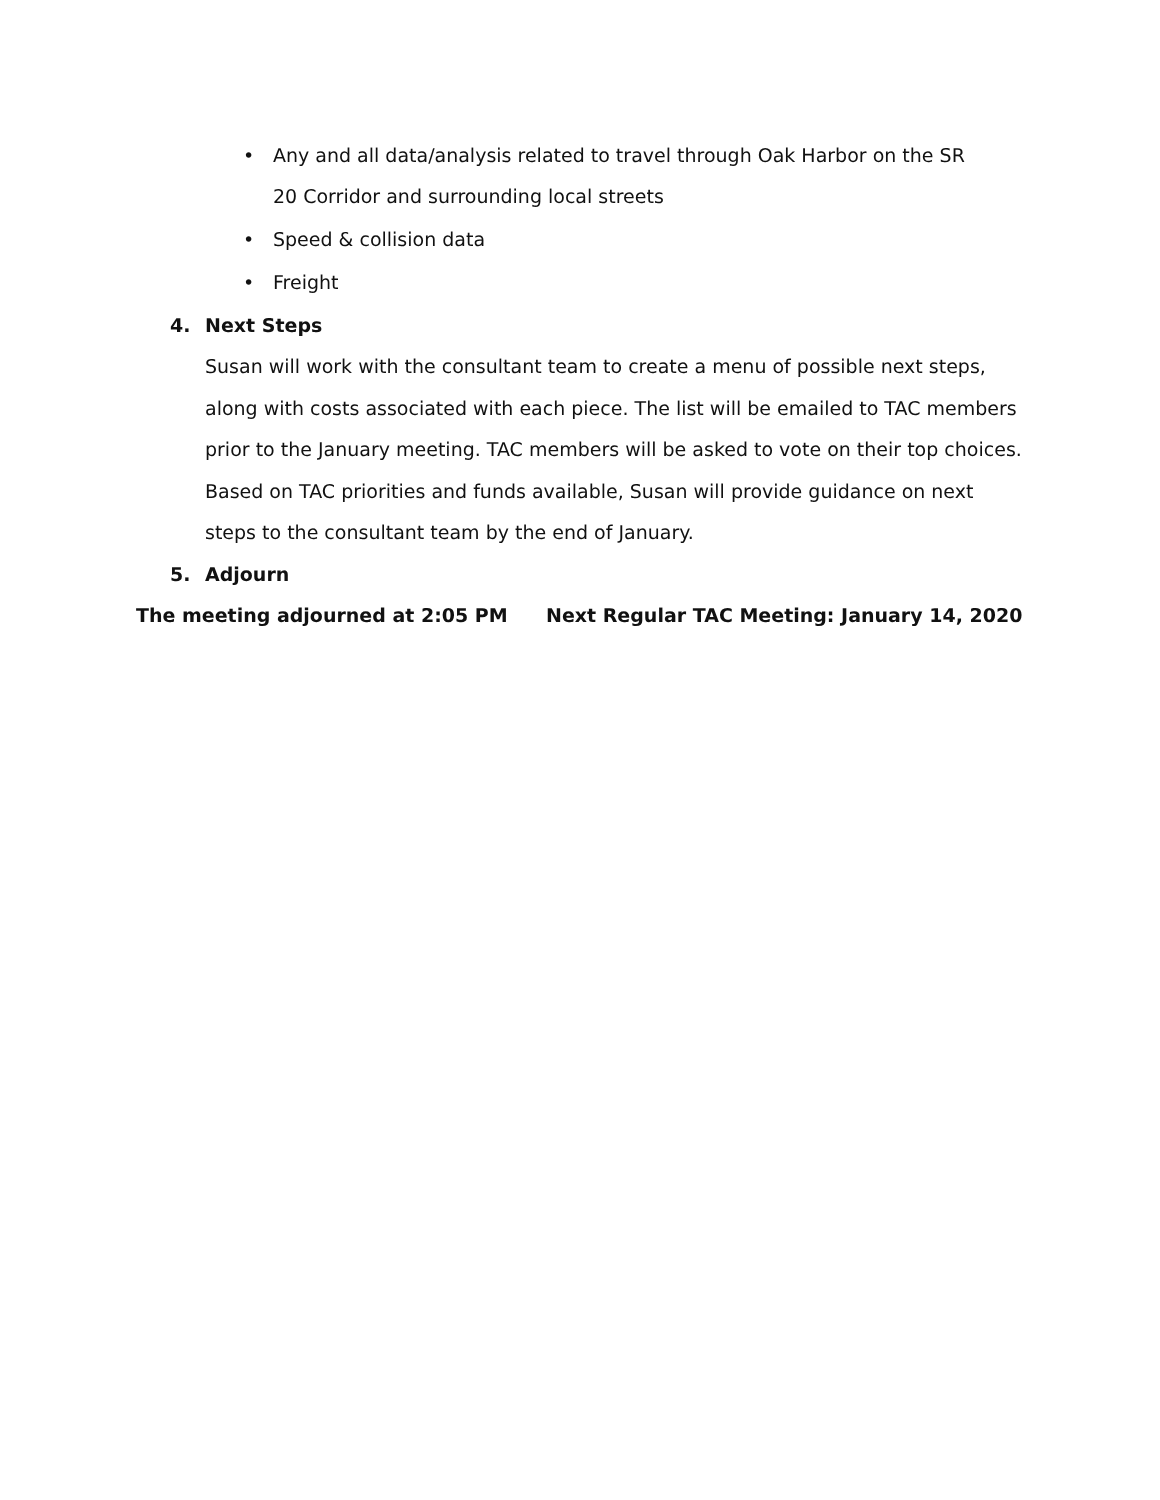• Any and all data/analysis related to travel through Oak Harbor on the SR 20 Corridor and surrounding local streets
• Speed & collision data
• Freight
4. Next Steps
Susan will work with the consultant team to create a menu of possible next steps, along with costs associated with each piece. The list will be emailed to TAC members prior to the January meeting. TAC members will be asked to vote on their top choices. Based on TAC priorities and funds available, Susan will provide guidance on next steps to the consultant team by the end of January.
5. Adjourn
The meeting adjourned at 2:05 PM Next Regular TAC Meeting: January 14, 2020